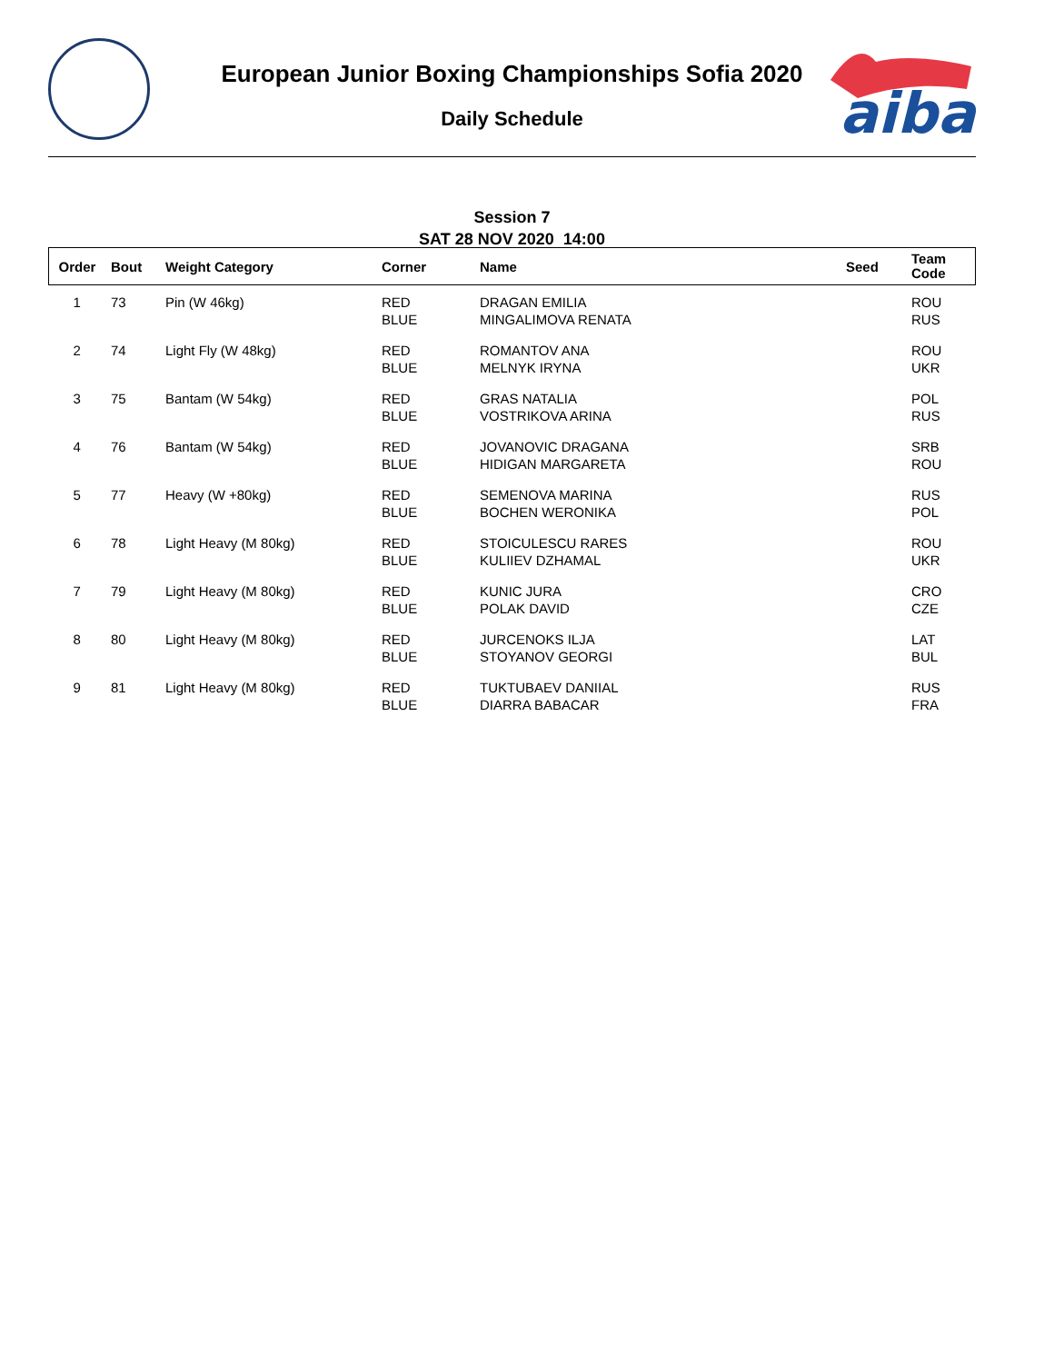European Junior Boxing Championships Sofia 2020
Daily Schedule
aiba
Session 7
SAT 28 NOV 2020 14:00
| Order | Bout | Weight Category | Corner | Name | Seed | Team Code |
| --- | --- | --- | --- | --- | --- | --- |
| 1 | 73 | Pin (W 46kg) | RED BLUE | DRAGAN EMILIA MINGALIMOVA RENATA | | ROU RUS |
| 2 | 74 | Light Fly (W 48kg) | RED BLUE | ROMANTOV ANA MELNYK IRYNA | | ROU UKR |
| 3 | 75 | Bantam (W 54kg) | RED BLUE | GRAS NATALIA VOSTRIKOVA ARINA | | POL RUS |
| 4 | 76 | Bantam (W 54kg) | RED BLUE | JOVANOVIC DRAGANA HIDIGAN MARGARETA | | SRB ROU |
| 5 | 77 | Heavy (W +80kg) | RED BLUE | SEMENOVA MARINA BOCHEN WERONIKA | | RUS POL |
| 6 | 78 | Light Heavy (M 80kg) | RED BLUE | STOICULESCU RARES KULIIEV DZHAMAL | | ROU UKR |
| 7 | 79 | Light Heavy (M 80kg) | RED BLUE | KUNIC JURA POLAK DAVID | | CRO CZE |
| 8 | 80 | Light Heavy (M 80kg) | RED BLUE | JURCENOKS ILJA STOYANOV GEORGI | | LAT BUL |
| 9 | 81 | Light Heavy (M 80kg) | RED BLUE | TUKTUBAEV DANIIAL DIARRA BABACAR | | RUS FRA |